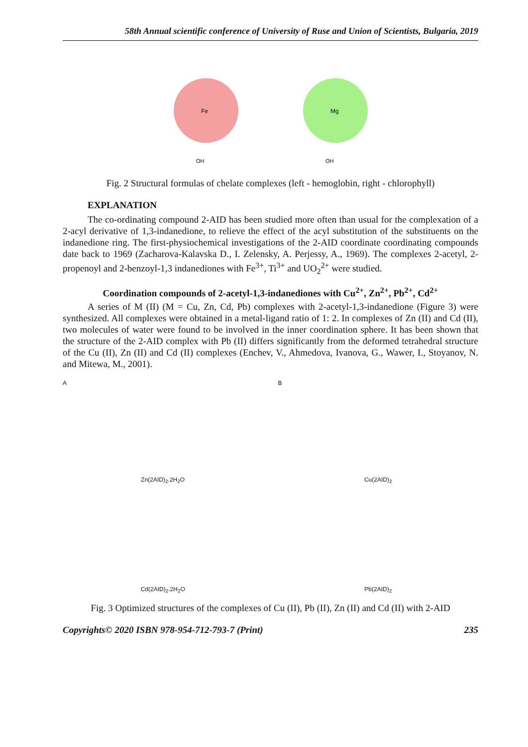58th Annual scientific conference of University of Ruse and Union of Scientists, Bulgaria, 2019
Fe
OH
Mg
OH
Fig. 2 Structural formulas of chelate complexes (left - hemoglobin, right - chlorophyll)
EXPLANATION
The co-ordinating compound 2-AID has been studied more often than usual for the complexation of a 2-acyl derivative of 1,3-indanedione, to relieve the effect of the acyl substitution of the substituents on the indanedione ring. The first-physiochemical investigations of the 2-AID coordinate coordinating compounds date back to 1969 (Zacharova-Kalavska D., I. Zelensky, A. Perjessy, A., 1969). The complexes 2-acetyl, 2-propenoyl and 2-benzoyl-1,3 indanediones with Fe<sup>3+</sup>, Ti<sup>3+</sup> and UO<sub>2</sub><sup>2+</sup> were studied.
Coordination compounds of 2-acetyl-1,3-indanediones with Cu<sup>2+</sup>, Zn<sup>2+</sup>, Pb<sup>2+</sup>, Cd<sup>2+</sup>
A series of M (II) (M = Cu, Zn, Cd, Pb) complexes with 2-acetyl-1,3-indanedione (Figure 3) were synthesized. All complexes were obtained in a metal-ligand ratio of 1: 2. In complexes of Zn (II) and Cd (II), two molecules of water were found to be involved in the inner coordination sphere. It has been shown that the structure of the 2-AID complex with Pb (II) differs significantly from the deformed tetrahedral structure of the Cu (II), Zn (II) and Cd (II) complexes (Enchev, V., Ahmedova, Ivanova, G., Wawer, I., Stoyanov, N. and Mitewa, M., 2001).
A
Zn(2AID)<sub>2</sub>.2H<sub>2</sub>O
B
Cu(2AID)<sub>2</sub>
Cd(2AID)<sub>2</sub>.2H<sub>2</sub>O
Pb(2AID)<sub>2</sub>
Fig. 3 Optimized structures of the complexes of Cu (II), Pb (II), Zn (II) and Cd (II) with 2-AID
Copyrights© 2020 ISBN 978-954-712-793-7 (Print) 235